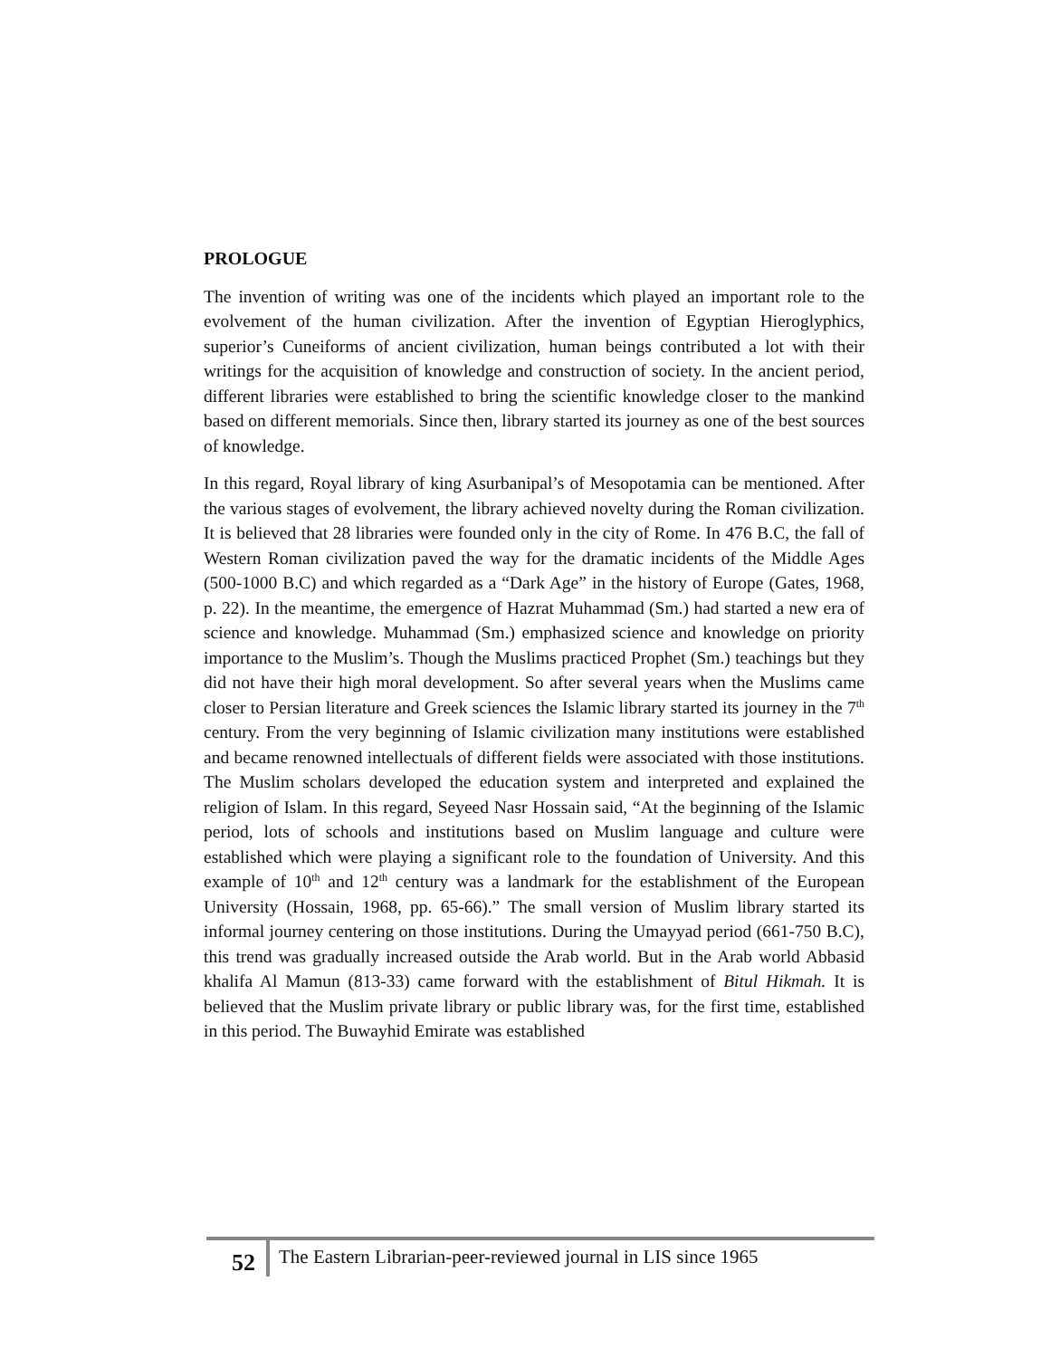PROLOGUE
The invention of writing was one of the incidents which played an important role to the evolvement of the human civilization. After the invention of Egyptian Hieroglyphics, superior’s Cuneiforms of ancient civilization, human beings contributed a lot with their writings for the acquisition of knowledge and construction of society. In the ancient period, different libraries were established to bring the scientific knowledge closer to the mankind based on different memorials. Since then, library started its journey as one of the best sources of knowledge.
In this regard, Royal library of king Asurbanipal’s of Mesopotamia can be mentioned. After the various stages of evolvement, the library achieved novelty during the Roman civilization. It is believed that 28 libraries were founded only in the city of Rome. In 476 B.C, the fall of Western Roman civilization paved the way for the dramatic incidents of the Middle Ages (500-1000 B.C) and which regarded as a “Dark Age” in the history of Europe (Gates, 1968, p. 22). In the meantime, the emergence of Hazrat Muhammad (Sm.) had started a new era of science and knowledge. Muhammad (Sm.) emphasized science and knowledge on priority importance to the Muslim’s. Though the Muslims practiced Prophet (Sm.) teachings but they did not have their high moral development. So after several years when the Muslims came closer to Persian literature and Greek sciences the Islamic library started its journey in the 7<sup>th</sup> century. From the very beginning of Islamic civilization many institutions were established and became renowned intellectuals of different fields were associated with those institutions. The Muslim scholars developed the education system and interpreted and explained the religion of Islam. In this regard, Seyeed Nasr Hossain said, “At the beginning of the Islamic period, lots of schools and institutions based on Muslim language and culture were established which were playing a significant role to the foundation of University. And this example of 10<sup>th</sup> and 12<sup>th</sup> century was a landmark for the establishment of the European University (Hossain, 1968, pp. 65-66).” The small version of Muslim library started its informal journey centering on those institutions. During the Umayyad period (661-750 B.C), this trend was gradually increased outside the Arab world. But in the Arab world Abbasid khalifa Al Mamun (813-33) came forward with the establishment of Bitul Hikmah. It is believed that the Muslim private library or public library was, for the first time, established in this period. The Buwayhid Emirate was established
52 The Eastern Librarian-peer-reviewed journal in LIS since 1965